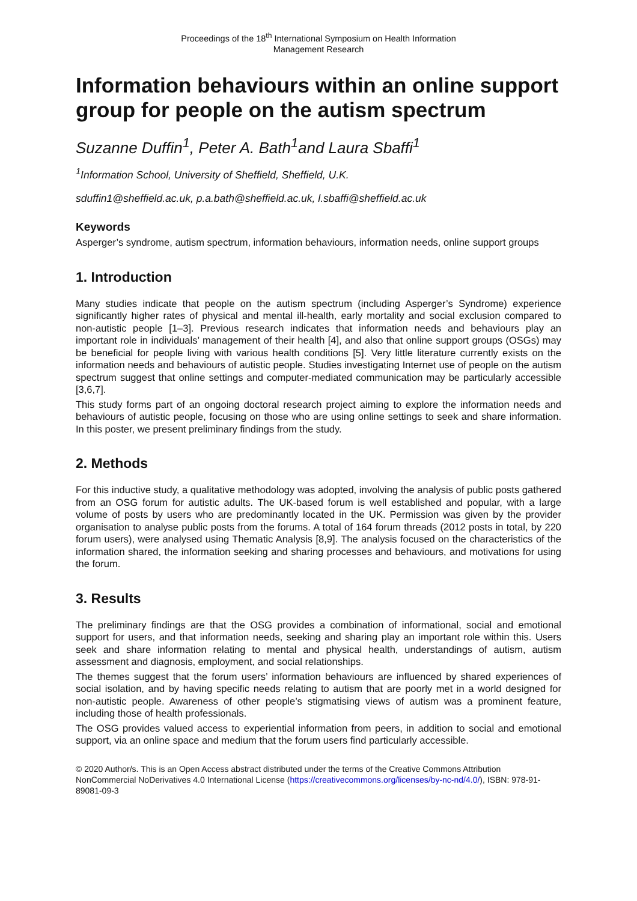Proceedings of the 18<sup>th</sup> International Symposium on Health Information
Management Research
Information behaviours within an online support group for people on the autism spectrum
Suzanne Duffin<sup>1</sup>, Peter A. Bath<sup>1</sup>and Laura Sbaffi<sup>1</sup>
<sup>1</sup> Information School, University of Sheffield, Sheffield, U.K.
sduffin1@sheffield.ac.uk, p.a.bath@sheffield.ac.uk, l.sbaffi@sheffield.ac.uk
Keywords
Asperger’s syndrome, autism spectrum, information behaviours, information needs, online support groups
1. Introduction
Many studies indicate that people on the autism spectrum (including Asperger’s Syndrome) experience significantly higher rates of physical and mental ill-health, early mortality and social exclusion compared to non-autistic people [1–3]. Previous research indicates that information needs and behaviours play an important role in individuals’ management of their health [4], and also that online support groups (OSGs) may be beneficial for people living with various health conditions [5]. Very little literature currently exists on the information needs and behaviours of autistic people. Studies investigating Internet use of people on the autism spectrum suggest that online settings and computer-mediated communication may be particularly accessible [3,6,7].
This study forms part of an ongoing doctoral research project aiming to explore the information needs and behaviours of autistic people, focusing on those who are using online settings to seek and share information. In this poster, we present preliminary findings from the study.
2. Methods
For this inductive study, a qualitative methodology was adopted, involving the analysis of public posts gathered from an OSG forum for autistic adults. The UK-based forum is well established and popular, with a large volume of posts by users who are predominantly located in the UK. Permission was given by the provider organisation to analyse public posts from the forums. A total of 164 forum threads (2012 posts in total, by 220 forum users), were analysed using Thematic Analysis [8,9]. The analysis focused on the characteristics of the information shared, the information seeking and sharing processes and behaviours, and motivations for using the forum.
3. Results
The preliminary findings are that the OSG provides a combination of informational, social and emotional support for users, and that information needs, seeking and sharing play an important role within this. Users seek and share information relating to mental and physical health, understandings of autism, autism assessment and diagnosis, employment, and social relationships.
The themes suggest that the forum users’ information behaviours are influenced by shared experiences of social isolation, and by having specific needs relating to autism that are poorly met in a world designed for non-autistic people. Awareness of other people’s stigmatising views of autism was a prominent feature, including those of health professionals.
The OSG provides valued access to experiential information from peers, in addition to social and emotional support, via an online space and medium that the forum users find particularly accessible.
© 2020 Author/s. This is an Open Access abstract distributed under the terms of the Creative Commons Attribution NonCommercial NoDerivatives 4.0 International License (https://creativecommons.org/licenses/by-nc-nd/4.0/), ISBN: 978-91-89081-09-3